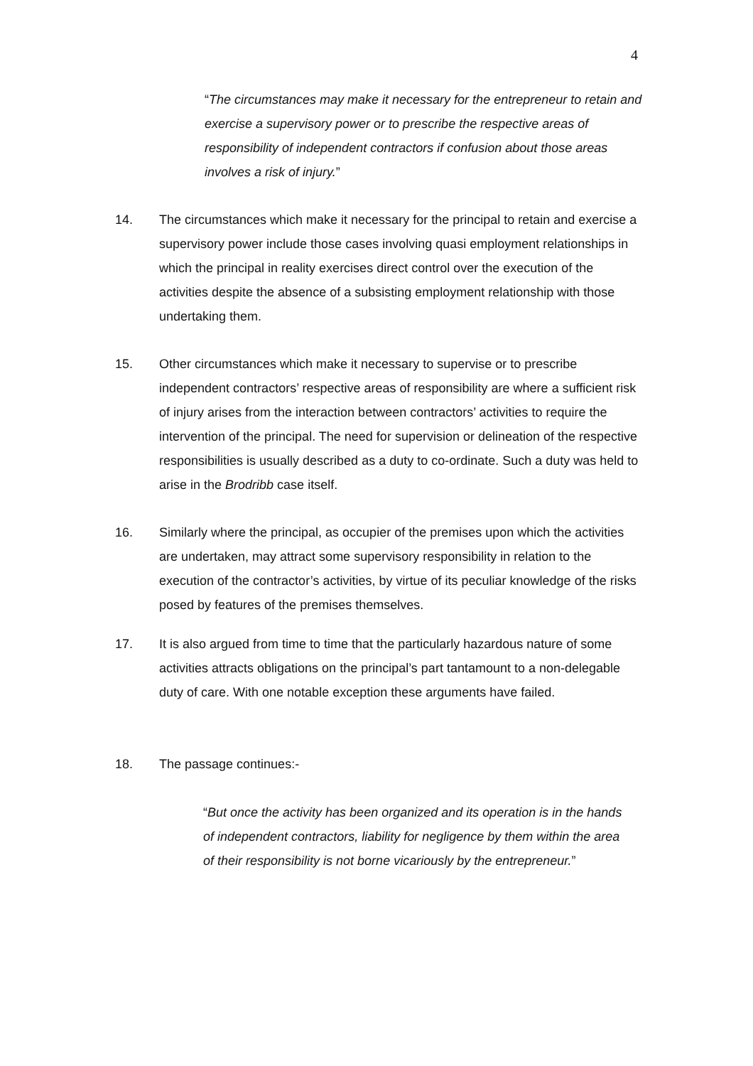4
“The circumstances may make it necessary for the entrepreneur to retain and exercise a supervisory power or to prescribe the respective areas of responsibility of independent contractors if confusion about those areas involves a risk of injury.”
14. The circumstances which make it necessary for the principal to retain and exercise a supervisory power include those cases involving quasi employment relationships in which the principal in reality exercises direct control over the execution of the activities despite the absence of a subsisting employment relationship with those undertaking them.
15. Other circumstances which make it necessary to supervise or to prescribe independent contractors’ respective areas of responsibility are where a sufficient risk of injury arises from the interaction between contractors’ activities to require the intervention of the principal. The need for supervision or delineation of the respective responsibilities is usually described as a duty to co-ordinate. Such a duty was held to arise in the Brodribb case itself.
16. Similarly where the principal, as occupier of the premises upon which the activities are undertaken, may attract some supervisory responsibility in relation to the execution of the contractor’s activities, by virtue of its peculiar knowledge of the risks posed by features of the premises themselves.
17. It is also argued from time to time that the particularly hazardous nature of some activities attracts obligations on the principal’s part tantamount to a non-delegable duty of care. With one notable exception these arguments have failed.
18. The passage continues:-
“But once the activity has been organized and its operation is in the hands of independent contractors, liability for negligence by them within the area of their responsibility is not borne vicariously by the entrepreneur.”